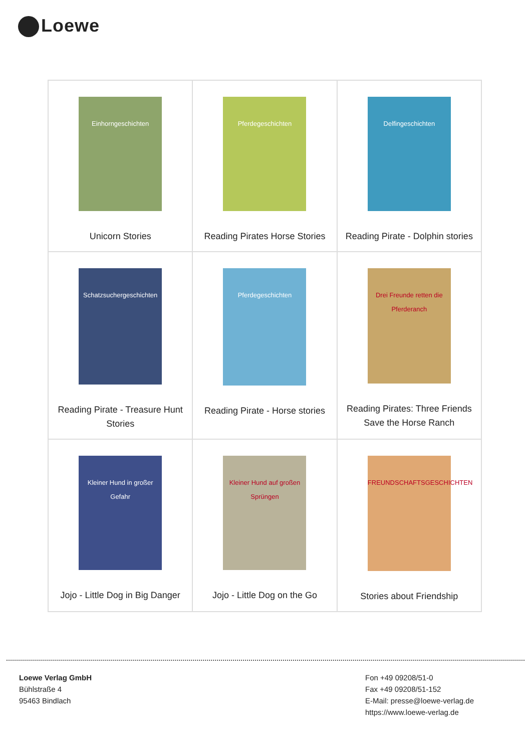Loewe
| Einhorngeschichten Unicorn Stories | Pferdegeschichten Reading Pirates Horse Stories | Delfingeschichten Reading Pirate - Dolphin stories |
| Schatzsuchergeschichten Reading Pirate - Treasure Hunt Stories | Pferdegeschichten Reading Pirate - Horse stories | Drei Freunde retten die Pferderanch Reading Pirates: Three Friends Save the Horse Ranch |
| Kleiner Hund in großer Gefahr Jojo - Little Dog in Big Danger | Kleiner Hund auf großen Sprüngen Jojo - Little Dog on the Go | FREUNDSCHAFTSGESCHICHTEN Stories about Friendship |
Loewe Verlag GmbH
Bühlstraße 4
95463 Bindlach
Fon +49 09208/51-0
Fax +49 09208/51-152
E-Mail: presse@loewe-verlag.de
https://www.loewe-verlag.de